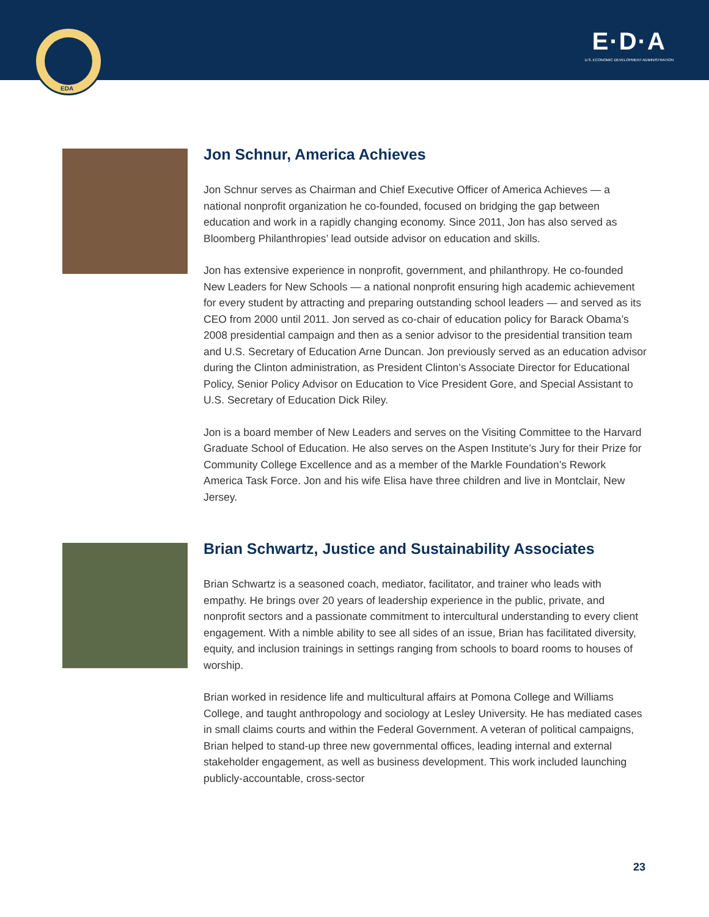EDA
E·D·A
U.S. ECONOMIC DEVELOPMENT ADMINISTRATION
Jon Schnur, America Achieves
Jon Schnur serves as Chairman and Chief Executive Officer of America Achieves — a national nonprofit organization he co-founded, focused on bridging the gap between education and work in a rapidly changing economy. Since 2011, Jon has also served as Bloomberg Philanthropies’ lead outside advisor on education and skills.
Jon has extensive experience in nonprofit, government, and philanthropy. He co-founded New Leaders for New Schools — a national nonprofit ensuring high academic achievement for every student by attracting and preparing outstanding school leaders — and served as its CEO from 2000 until 2011. Jon served as co-chair of education policy for Barack Obama’s 2008 presidential campaign and then as a senior advisor to the presidential transition team and U.S. Secretary of Education Arne Duncan. Jon previously served as an education advisor during the Clinton administration, as President Clinton’s Associate Director for Educational Policy, Senior Policy Advisor on Education to Vice President Gore, and Special Assistant to U.S. Secretary of Education Dick Riley.
Jon is a board member of New Leaders and serves on the Visiting Committee to the Harvard Graduate School of Education. He also serves on the Aspen Institute’s Jury for their Prize for Community College Excellence and as a member of the Markle Foundation’s Rework America Task Force. Jon and his wife Elisa have three children and live in Montclair, New Jersey.
Brian Schwartz, Justice and Sustainability Associates
Brian Schwartz is a seasoned coach, mediator, facilitator, and trainer who leads with empathy. He brings over 20 years of leadership experience in the public, private, and nonprofit sectors and a passionate commitment to intercultural understanding to every client engagement. With a nimble ability to see all sides of an issue, Brian has facilitated diversity, equity, and inclusion trainings in settings ranging from schools to board rooms to houses of worship.
Brian worked in residence life and multicultural affairs at Pomona College and Williams College, and taught anthropology and sociology at Lesley University. He has mediated cases in small claims courts and within the Federal Government. A veteran of political campaigns, Brian helped to stand-up three new governmental offices, leading internal and external stakeholder engagement, as well as business development. This work included launching publicly-accountable, cross-sector
23